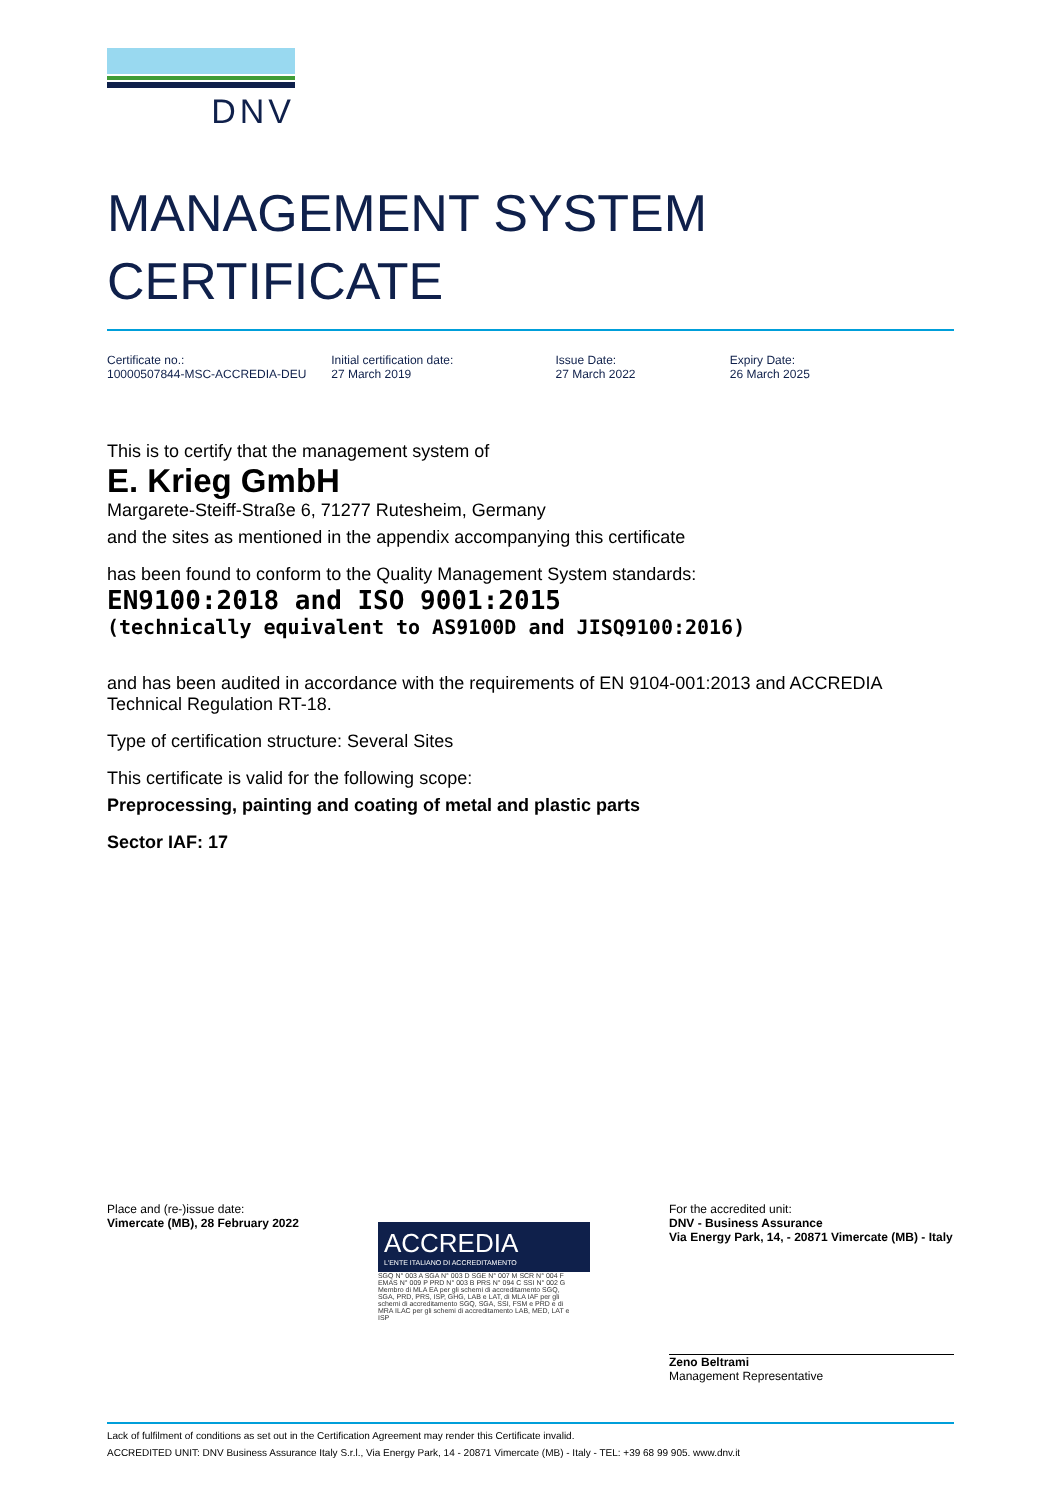DNV
MANAGEMENT SYSTEM
CERTIFICATE
Certificate no.:
10000507844-MSC-ACCREDIA-DEU
Initial certification date:
27 March 2019
Issue Date:
27 March 2022
Expiry Date:
26 March 2025
This is to certify that the management system of
E. Krieg GmbH
Margarete-Steiff-Straße 6, 71277 Rutesheim, Germany
and the sites as mentioned in the appendix accompanying this certificate
has been found to conform to the Quality Management System standards:
EN9100:2018 and ISO 9001:2015
(technically equivalent to AS9100D and JISQ9100:2016)
and has been audited in accordance with the requirements of EN 9104-001:2013 and ACCREDIA Technical Regulation RT-18.
Type of certification structure: Several Sites
This certificate is valid for the following scope:
Preprocessing, painting and coating of metal and plastic parts
Sector IAF: 17
Place and (re-)issue date:
Vimercate (MB), 28 February 2022
ACCREDIA
L'ENTE ITALIANO DI ACCREDITAMENTO
SGQ N° 003 A SGA N° 003 D SGE N° 007 M SCR N° 004 F EMAS N° 009 P PRD N° 003 B PRS N° 094 C SSI N° 002 G
Membro di MLA EA per gli schemi di accreditamento SGQ, SGA, PRD, PRS, ISP, GHG, LAB e LAT, di MLA IAF per gli schemi di accreditamento SGQ, SGA, SSI, FSM e PRD e di MRA ILAC per gli schemi di accreditamento LAB, MED, LAT e ISP
For the accredited unit:
DNV - Business Assurance
Via Energy Park, 14, - 20871 Vimercate (MB) - Italy
Zeno Beltrami
Management Representative
Lack of fulfilment of conditions as set out in the Certification Agreement may render this Certificate invalid.
ACCREDITED UNIT: DNV Business Assurance Italy S.r.l., Via Energy Park, 14 - 20871 Vimercate (MB) - Italy - TEL: +39 68 99 905. www.dnv.it